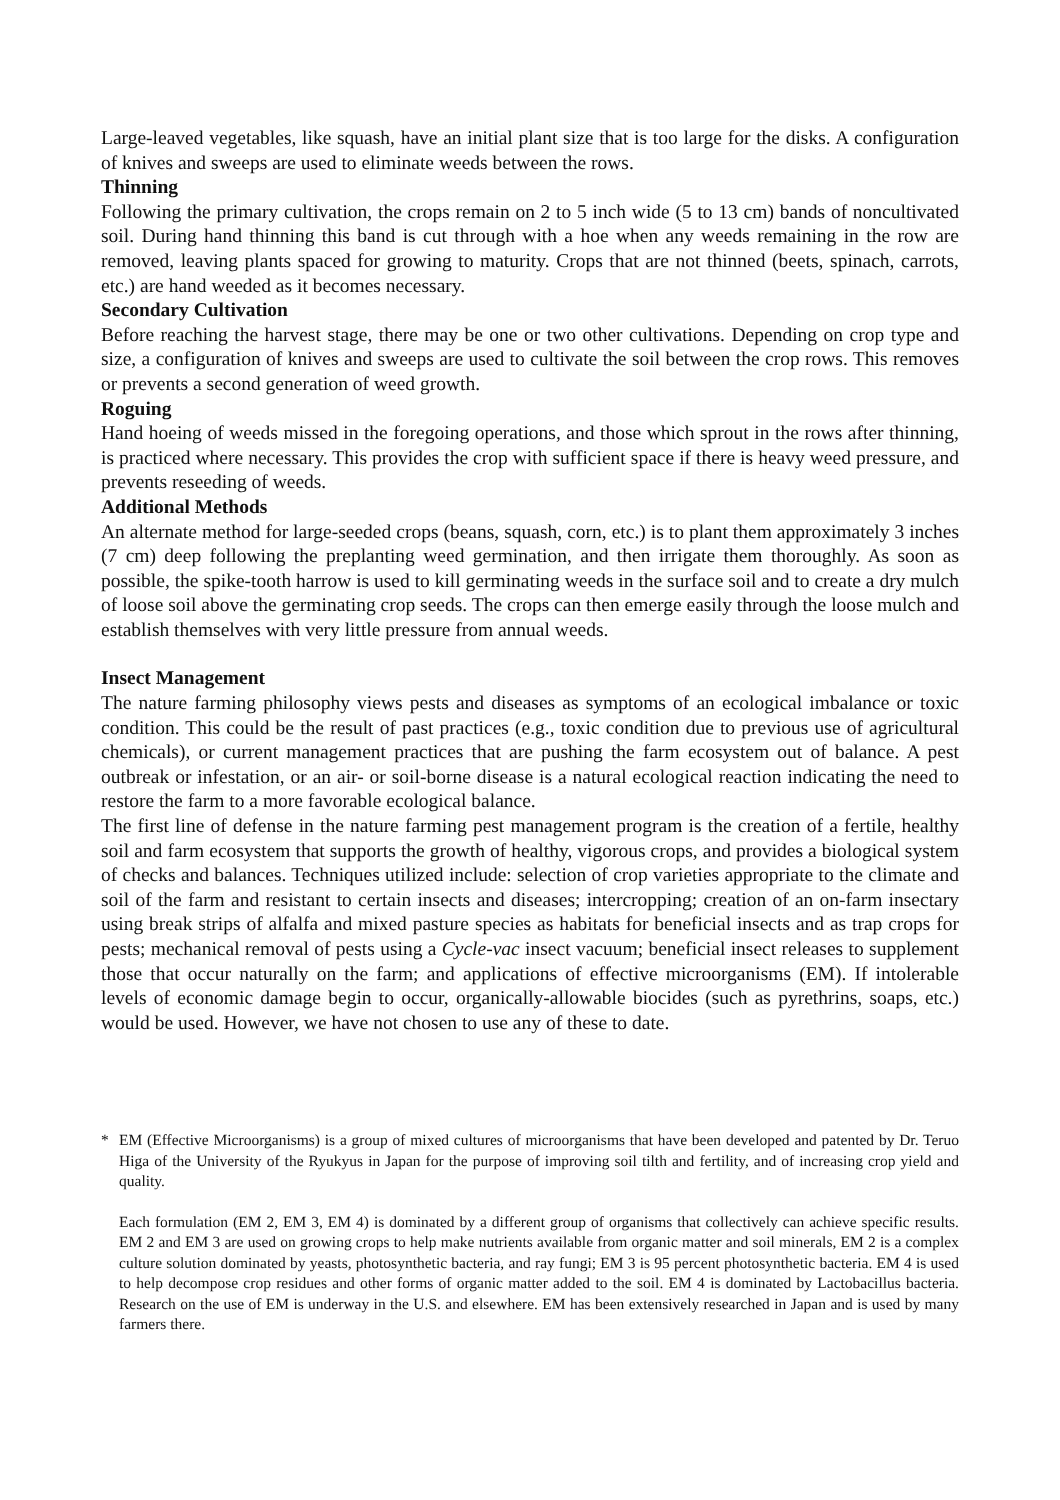Large-leaved vegetables, like squash, have an initial plant size that is too large for the disks. A configuration of knives and sweeps are used to eliminate weeds between the rows.
Thinning
Following the primary cultivation, the crops remain on 2 to 5 inch wide (5 to 13 cm) bands of noncultivated soil. During hand thinning this band is cut through with a hoe when any weeds remaining in the row are removed, leaving plants spaced for growing to maturity. Crops that are not thinned (beets, spinach, carrots, etc.) are hand weeded as it becomes necessary.
Secondary Cultivation
Before reaching the harvest stage, there may be one or two other cultivations. Depending on crop type and size, a configuration of knives and sweeps are used to cultivate the soil between the crop rows. This removes or prevents a second generation of weed growth.
Roguing
Hand hoeing of weeds missed in the foregoing operations, and those which sprout in the rows after thinning, is practiced where necessary. This provides the crop with sufficient space if there is heavy weed pressure, and prevents reseeding of weeds.
Additional Methods
An alternate method for large-seeded crops (beans, squash, corn, etc.) is to plant them approximately 3 inches (7 cm) deep following the preplanting weed germination, and then irrigate them thoroughly. As soon as possible, the spike-tooth harrow is used to kill germinating weeds in the surface soil and to create a dry mulch of loose soil above the germinating crop seeds. The crops can then emerge easily through the loose mulch and establish themselves with very little pressure from annual weeds.
Insect Management
The nature farming philosophy views pests and diseases as symptoms of an ecological imbalance or toxic condition. This could be the result of past practices (e.g., toxic condition due to previous use of agricultural chemicals), or current management practices that are pushing the farm ecosystem out of balance. A pest outbreak or infestation, or an air- or soil-borne disease is a natural ecological reaction indicating the need to restore the farm to a more favorable ecological balance.
The first line of defense in the nature farming pest management program is the creation of a fertile, healthy soil and farm ecosystem that supports the growth of healthy, vigorous crops, and provides a biological system of checks and balances. Techniques utilized include: selection of crop varieties appropriate to the climate and soil of the farm and resistant to certain insects and diseases; intercropping; creation of an on-farm insectary using break strips of alfalfa and mixed pasture species as habitats for beneficial insects and as trap crops for pests; mechanical removal of pests using a Cycle-vac insect vacuum; beneficial insect releases to supplement those that occur naturally on the farm; and applications of effective microorganisms (EM). If intolerable levels of economic damage begin to occur, organically-allowable biocides (such as pyrethrins, soaps, etc.) would be used. However, we have not chosen to use any of these to date.
*
EM (Effective Microorganisms) is a group of mixed cultures of microorganisms that have been developed and patented by Dr. Teruo Higa of the University of the Ryukyus in Japan for the purpose of improving soil tilth and fertility, and of increasing crop yield and quality.
Each formulation (EM 2, EM 3, EM 4) is dominated by a different group of organisms that collectively can achieve specific results. EM 2 and EM 3 are used on growing crops to help make nutrients available from organic matter and soil minerals, EM 2 is a complex culture solution dominated by yeasts, photosynthetic bacteria, and ray fungi; EM 3 is 95 percent photosynthetic bacteria. EM 4 is used to help decompose crop residues and other forms of organic matter added to the soil. EM 4 is dominated by Lactobacillus bacteria. Research on the use of EM is underway in the U.S. and elsewhere. EM has been extensively researched in Japan and is used by many farmers there.